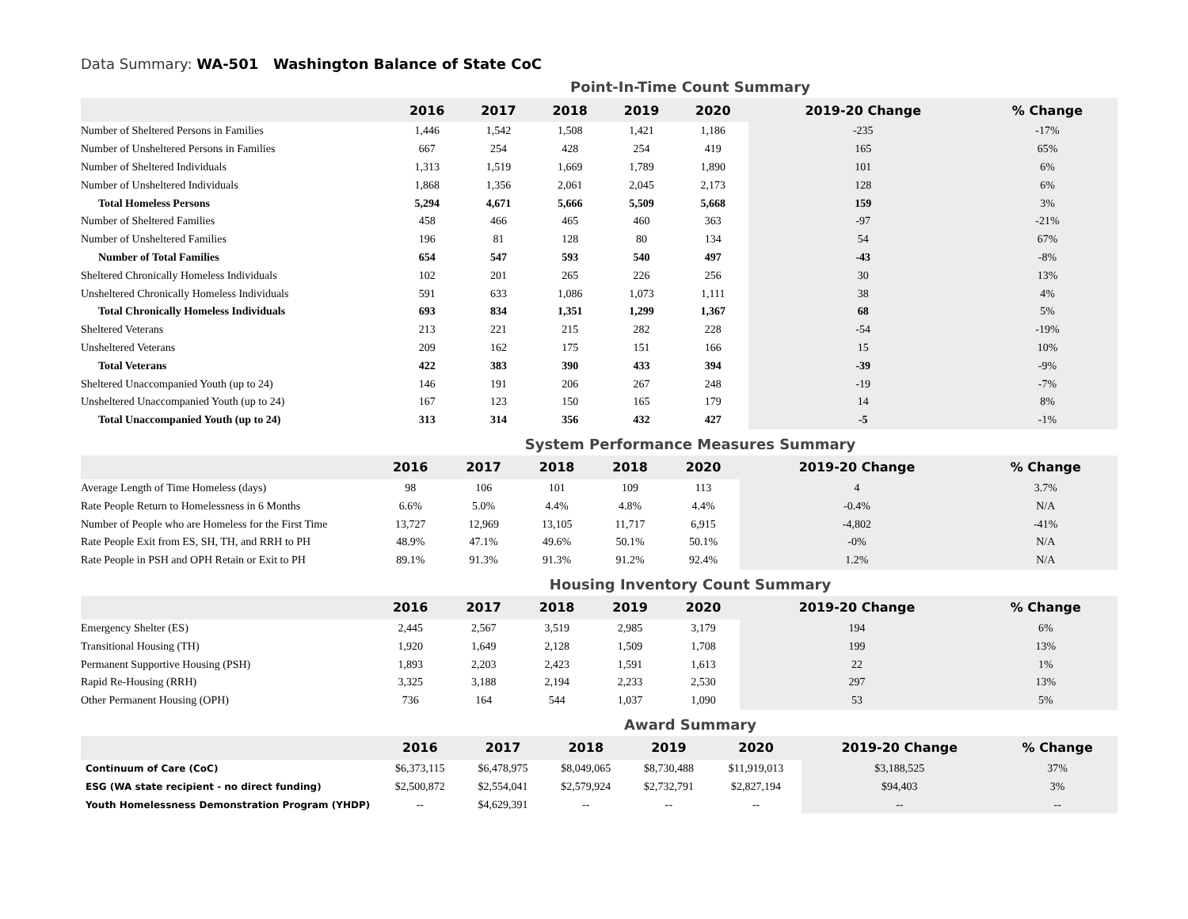Data Summary: WA-501 Washington Balance of State CoC
Point-In-Time Count Summary
| | 2016 | 2017 | 2018 | 2019 | 2020 | 2019-20 Change | % Change |
| --- | --- | --- | --- | --- | --- | --- | --- |
| Number of Sheltered Persons in Families | 1,446 | 1,542 | 1,508 | 1,421 | 1,186 | -235 | -17% |
| Number of Unsheltered Persons in Families | 667 | 254 | 428 | 254 | 419 | 165 | 65% |
| Number of Sheltered Individuals | 1,313 | 1,519 | 1,669 | 1,789 | 1,890 | 101 | 6% |
| Number of Unsheltered Individuals | 1,868 | 1,356 | 2,061 | 2,045 | 2,173 | 128 | 6% |
| Total Homeless Persons | 5,294 | 4,671 | 5,666 | 5,509 | 5,668 | 159 | 3% |
| Number of Sheltered Families | 458 | 466 | 465 | 460 | 363 | -97 | -21% |
| Number of Unsheltered Families | 196 | 81 | 128 | 80 | 134 | 54 | 67% |
| Number of Total Families | 654 | 547 | 593 | 540 | 497 | -43 | -8% |
| Sheltered Chronically Homeless Individuals | 102 | 201 | 265 | 226 | 256 | 30 | 13% |
| Unsheltered Chronically Homeless Individuals | 591 | 633 | 1,086 | 1,073 | 1,111 | 38 | 4% |
| Total Chronically Homeless Individuals | 693 | 834 | 1,351 | 1,299 | 1,367 | 68 | 5% |
| Sheltered Veterans | 213 | 221 | 215 | 282 | 228 | -54 | -19% |
| Unsheltered Veterans | 209 | 162 | 175 | 151 | 166 | 15 | 10% |
| Total Veterans | 422 | 383 | 390 | 433 | 394 | -39 | -9% |
| Sheltered Unaccompanied Youth (up to 24) | 146 | 191 | 206 | 267 | 248 | -19 | -7% |
| Unsheltered Unaccompanied Youth (up to 24) | 167 | 123 | 150 | 165 | 179 | 14 | 8% |
| Total Unaccompanied Youth (up to 24) | 313 | 314 | 356 | 432 | 427 | -5 | -1% |
System Performance Measures Summary
| | 2016 | 2017 | 2018 | 2018 | 2020 | 2019-20 Change | % Change |
| --- | --- | --- | --- | --- | --- | --- | --- |
| Average Length of Time Homeless (days) | 98 | 106 | 101 | 109 | 113 | 4 | 3.7% |
| Rate People Return to Homelessness in 6 Months | 6.6% | 5.0% | 4.4% | 4.8% | 4.4% | -0.4% | N/A |
| Number of People who are Homeless for the First Time | 13,727 | 12,969 | 13,105 | 11,717 | 6,915 | -4,802 | -41% |
| Rate People Exit from ES, SH, TH, and RRH to PH | 48.9% | 47.1% | 49.6% | 50.1% | 50.1% | -0% | N/A |
| Rate People in PSH and OPH Retain or Exit to PH | 89.1% | 91.3% | 91.3% | 91.2% | 92.4% | 1.2% | N/A |
Housing Inventory Count Summary
| | 2016 | 2017 | 2018 | 2019 | 2020 | 2019-20 Change | % Change |
| --- | --- | --- | --- | --- | --- | --- | --- |
| Emergency Shelter (ES) | 2,445 | 2,567 | 3,519 | 2,985 | 3,179 | 194 | 6% |
| Transitional Housing (TH) | 1,920 | 1,649 | 2,128 | 1,509 | 1,708 | 199 | 13% |
| Permanent Supportive Housing (PSH) | 1,893 | 2,203 | 2,423 | 1,591 | 1,613 | 22 | 1% |
| Rapid Re-Housing (RRH) | 3,325 | 3,188 | 2,194 | 2,233 | 2,530 | 297 | 13% |
| Other Permanent Housing (OPH) | 736 | 164 | 544 | 1,037 | 1,090 | 53 | 5% |
Award Summary
| | 2016 | 2017 | 2018 | 2019 | 2020 | 2019-20 Change | % Change |
| --- | --- | --- | --- | --- | --- | --- | --- |
| Continuum of Care (CoC) | $6,373,115 | $6,478,975 | $8,049,065 | $8,730,488 | $11,919,013 | $3,188,525 | 37% |
| ESG (WA state recipient - no direct funding) | $2,500,872 | $2,554,041 | $2,579,924 | $2,732,791 | $2,827,194 | $94,403 | 3% |
| Youth Homelessness Demonstration Program (YHDP) | -- | $4,629,391 | -- | -- | -- | -- | -- |